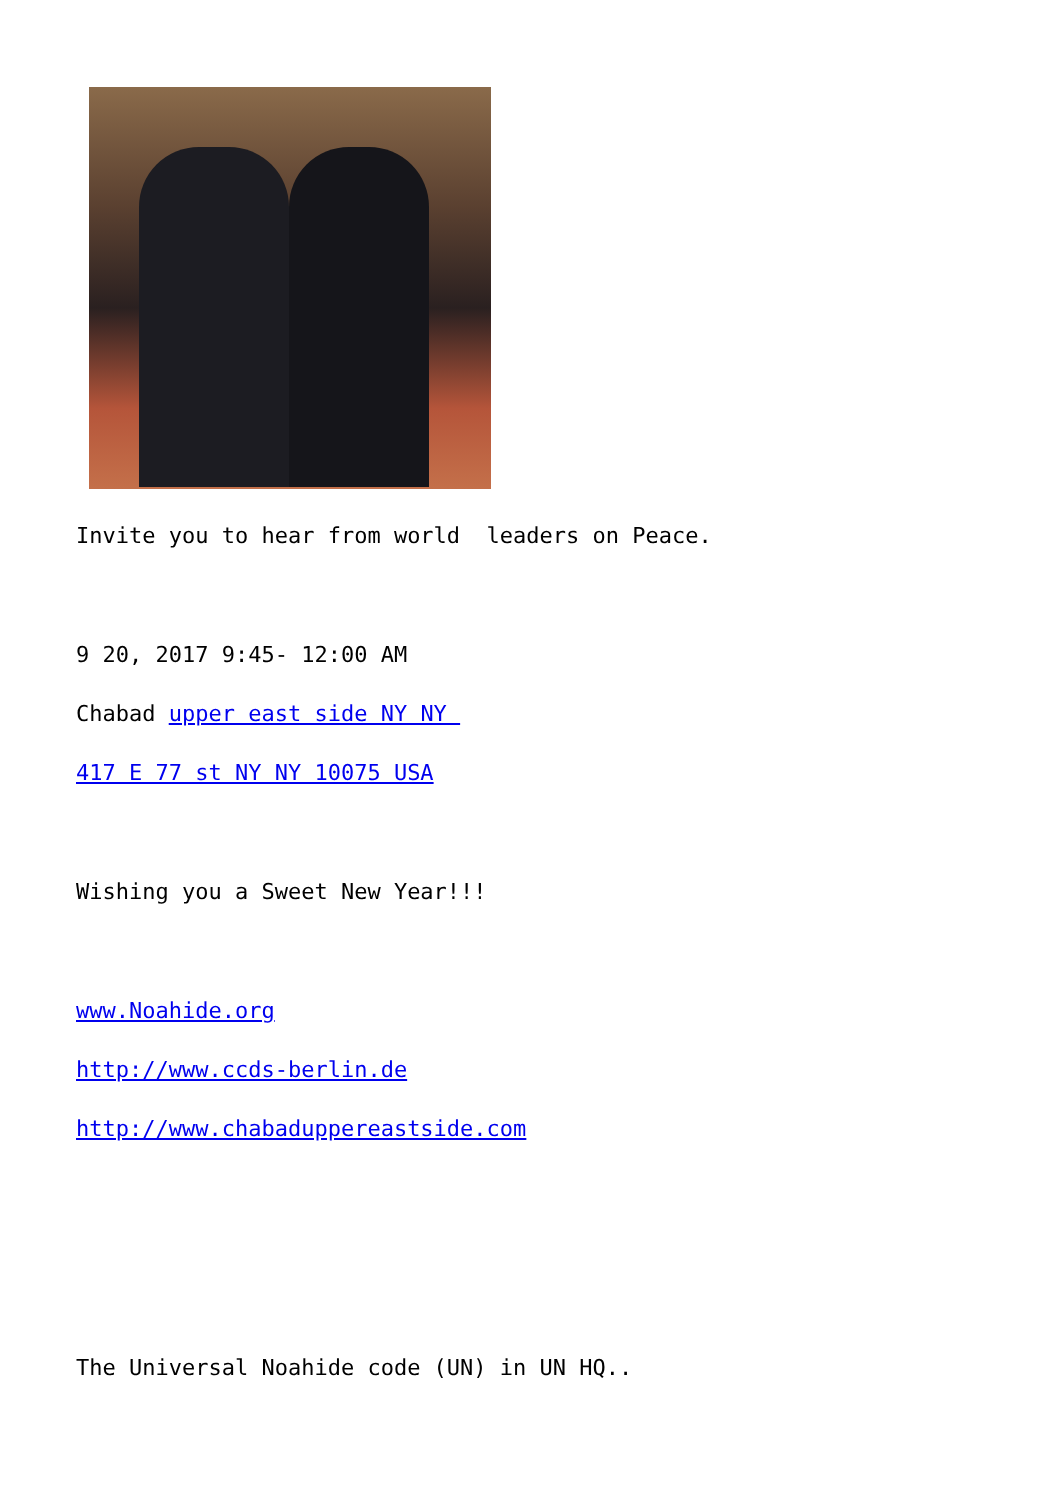Invite you to hear from world leaders on Peace.
9 20, 2017 9:45- 12:00 AM
Chabad upper east side NY NY
417 E 77 st NY NY 10075 USA
Wishing you a Sweet New Year!!!
www.Noahide.org
http://www.ccds-berlin.de
http://www.chabaduppereastside.com
The Universal Noahide code (UN) in UN HQ..